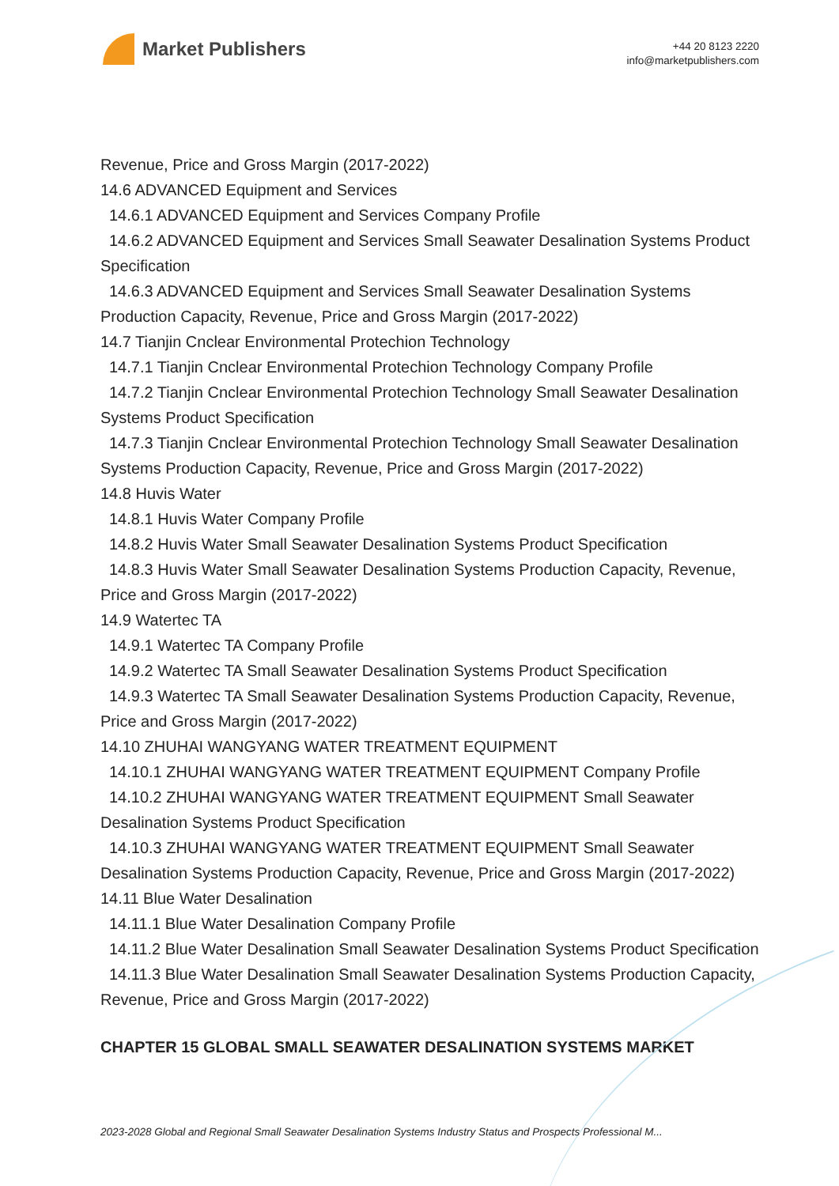Market Publishers
+44 20 8123 2220
info@marketpublishers.com
Revenue, Price and Gross Margin (2017-2022)
14.6 ADVANCED Equipment and Services
14.6.1 ADVANCED Equipment and Services Company Profile
14.6.2 ADVANCED Equipment and Services Small Seawater Desalination Systems Product Specification
14.6.3 ADVANCED Equipment and Services Small Seawater Desalination Systems Production Capacity, Revenue, Price and Gross Margin (2017-2022)
14.7 Tianjin Cnclear Environmental Protechion Technology
14.7.1 Tianjin Cnclear Environmental Protechion Technology Company Profile
14.7.2 Tianjin Cnclear Environmental Protechion Technology Small Seawater Desalination Systems Product Specification
14.7.3 Tianjin Cnclear Environmental Protechion Technology Small Seawater Desalination Systems Production Capacity, Revenue, Price and Gross Margin (2017-2022)
14.8 Huvis Water
14.8.1 Huvis Water Company Profile
14.8.2 Huvis Water Small Seawater Desalination Systems Product Specification
14.8.3 Huvis Water Small Seawater Desalination Systems Production Capacity, Revenue, Price and Gross Margin (2017-2022)
14.9 Watertec TA
14.9.1 Watertec TA Company Profile
14.9.2 Watertec TA Small Seawater Desalination Systems Product Specification
14.9.3 Watertec TA Small Seawater Desalination Systems Production Capacity, Revenue, Price and Gross Margin (2017-2022)
14.10 ZHUHAI WANGYANG WATER TREATMENT EQUIPMENT
14.10.1 ZHUHAI WANGYANG WATER TREATMENT EQUIPMENT Company Profile
14.10.2 ZHUHAI WANGYANG WATER TREATMENT EQUIPMENT Small Seawater Desalination Systems Product Specification
14.10.3 ZHUHAI WANGYANG WATER TREATMENT EQUIPMENT Small Seawater Desalination Systems Production Capacity, Revenue, Price and Gross Margin (2017-2022)
14.11 Blue Water Desalination
14.11.1 Blue Water Desalination Company Profile
14.11.2 Blue Water Desalination Small Seawater Desalination Systems Product Specification
14.11.3 Blue Water Desalination Small Seawater Desalination Systems Production Capacity, Revenue, Price and Gross Margin (2017-2022)
CHAPTER 15 GLOBAL SMALL SEAWATER DESALINATION SYSTEMS MARKET
2023-2028 Global and Regional Small Seawater Desalination Systems Industry Status and Prospects Professional M...